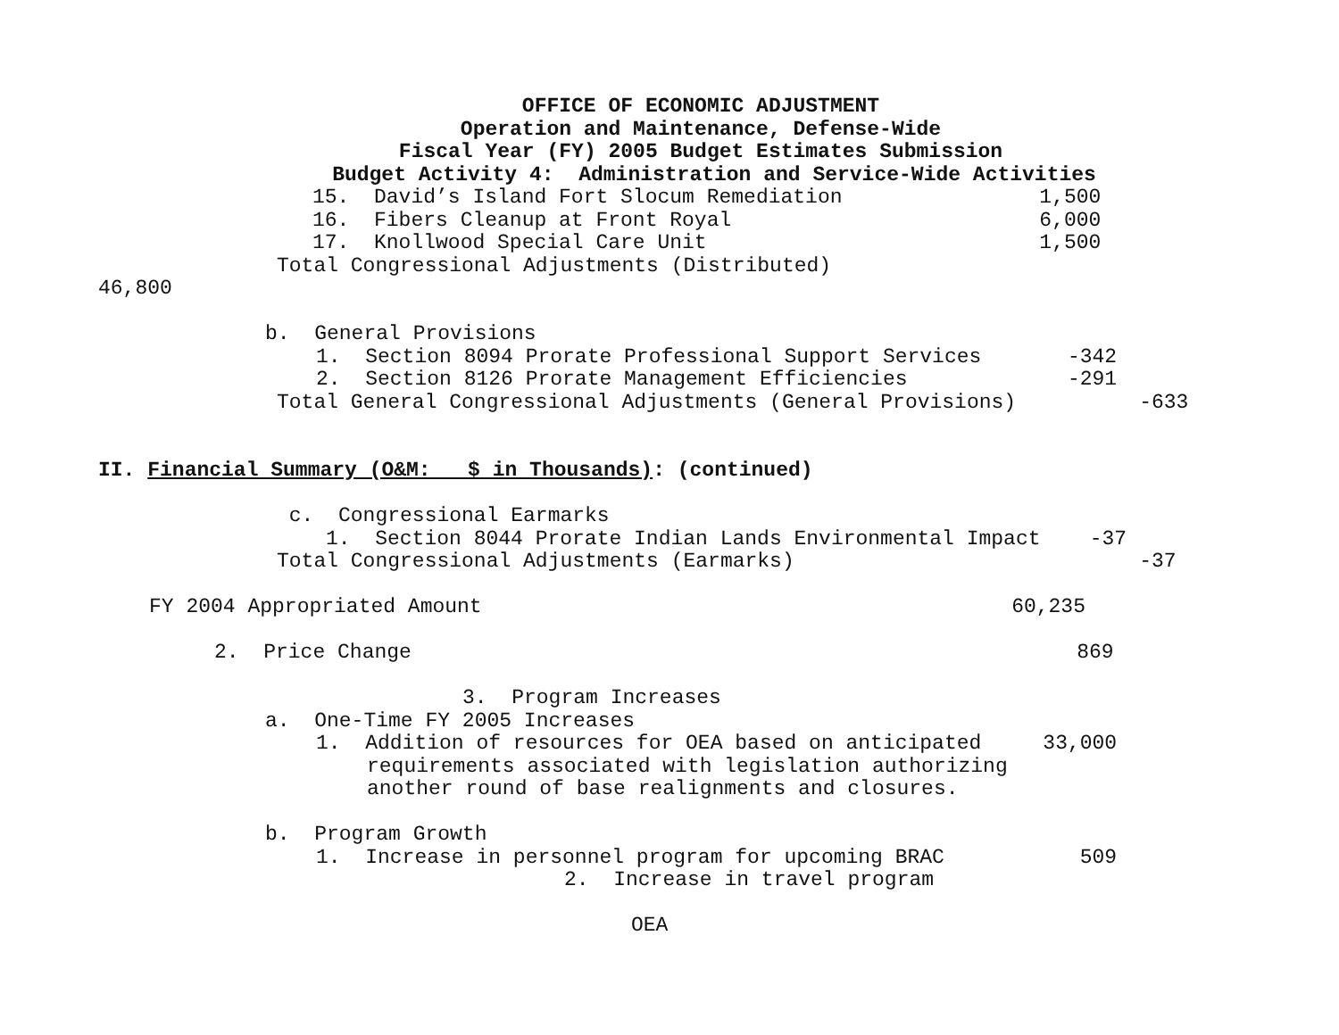OFFICE OF ECONOMIC ADJUSTMENT
Operation and Maintenance, Defense-Wide
Fiscal Year (FY) 2005 Budget Estimates Submission
Budget Activity 4: Administration and Service-Wide Activities
15. David’s Island Fort Slocum Remediation 1,500
16. Fibers Cleanup at Front Royal 6,000
17. Knollwood Special Care Unit 1,500
Total Congressional Adjustments (Distributed)
46,800
b. General Provisions
1. Section 8094 Prorate Professional Support Services -342
2. Section 8126 Prorate Management Efficiencies -291
Total General Congressional Adjustments (General Provisions) -633
II. Financial Summary (O&M: $ in Thousands): (continued)
c. Congressional Earmarks
1. Section 8044 Prorate Indian Lands Environmental Impact -37
Total Congressional Adjustments (Earmarks) -37
FY 2004 Appropriated Amount 60,235
2. Price Change 869
3. Program Increases
a. One-Time FY 2005 Increases
1. Addition of resources for OEA based on anticipated 33,000
requirements associated with legislation authorizing
another round of base realignments and closures.
b. Program Growth
1. Increase in personnel program for upcoming BRAC 509
2. Increase in travel program
OEA